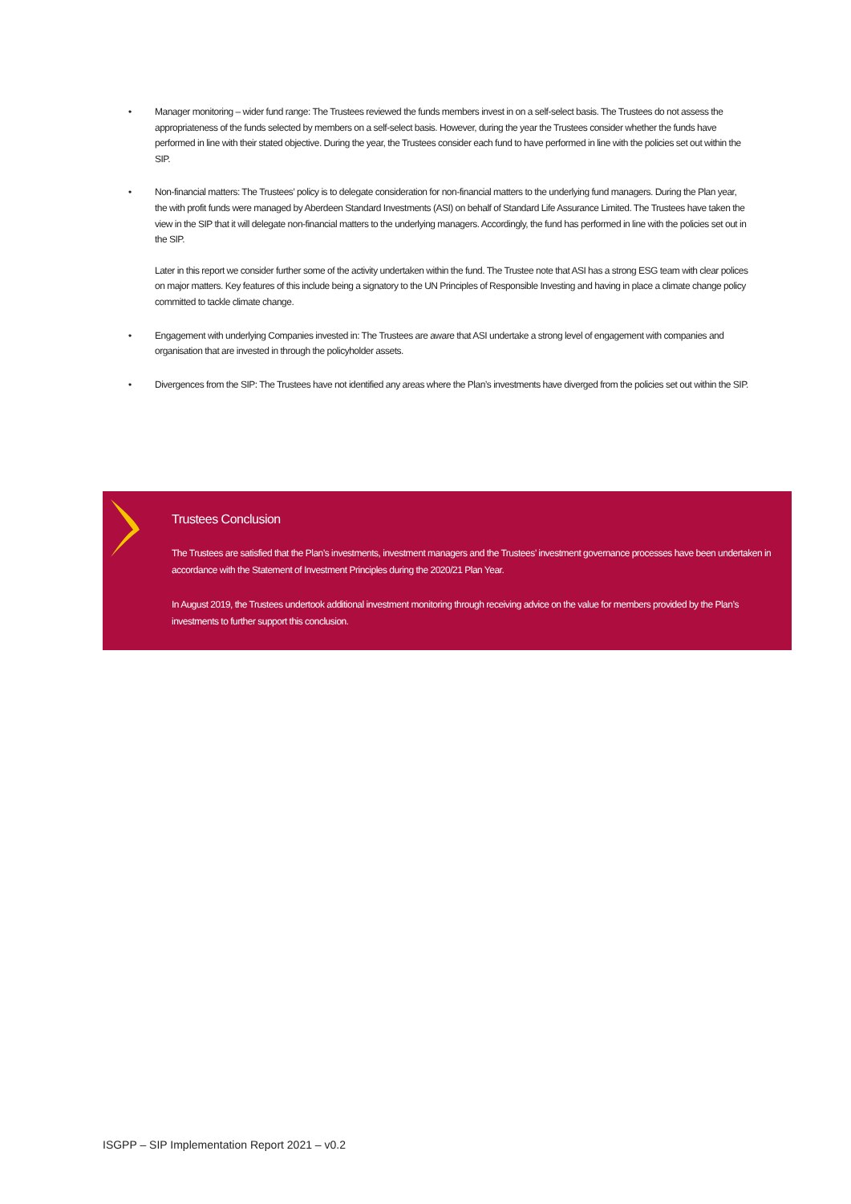• Manager monitoring – wider fund range: The Trustees reviewed the funds members invest in on a self-select basis. The Trustees do not assess the appropriateness of the funds selected by members on a self-select basis. However, during the year the Trustees consider whether the funds have performed in line with their stated objective. During the year, the Trustees consider each fund to have performed in line with the policies set out within the SIP.
• Non-financial matters: The Trustees’ policy is to delegate consideration for non-financial matters to the underlying fund managers. During the Plan year, the with profit funds were managed by Aberdeen Standard Investments (ASI) on behalf of Standard Life Assurance Limited. The Trustees have taken the view in the SIP that it will delegate non-financial matters to the underlying managers. Accordingly, the fund has performed in line with the policies set out in the SIP.
Later in this report we consider further some of the activity undertaken within the fund. The Trustee note that ASI has a strong ESG team with clear polices on major matters. Key features of this include being a signatory to the UN Principles of Responsible Investing and having in place a climate change policy committed to tackle climate change.
• Engagement with underlying Companies invested in: The Trustees are aware that ASI undertake a strong level of engagement with companies and organisation that are invested in through the policyholder assets.
• Divergences from the SIP: The Trustees have not identified any areas where the Plan’s investments have diverged from the policies set out within the SIP.
Trustees Conclusion
The Trustees are satisfied that the Plan’s investments, investment managers and the Trustees’ investment governance processes have been undertaken in accordance with the Statement of Investment Principles during the 2020/21 Plan Year.
In August 2019, the Trustees undertook additional investment monitoring through receiving advice on the value for members provided by the Plan’s investments to further support this conclusion.
ISGPP – SIP Implementation Report 2021 – v0.2